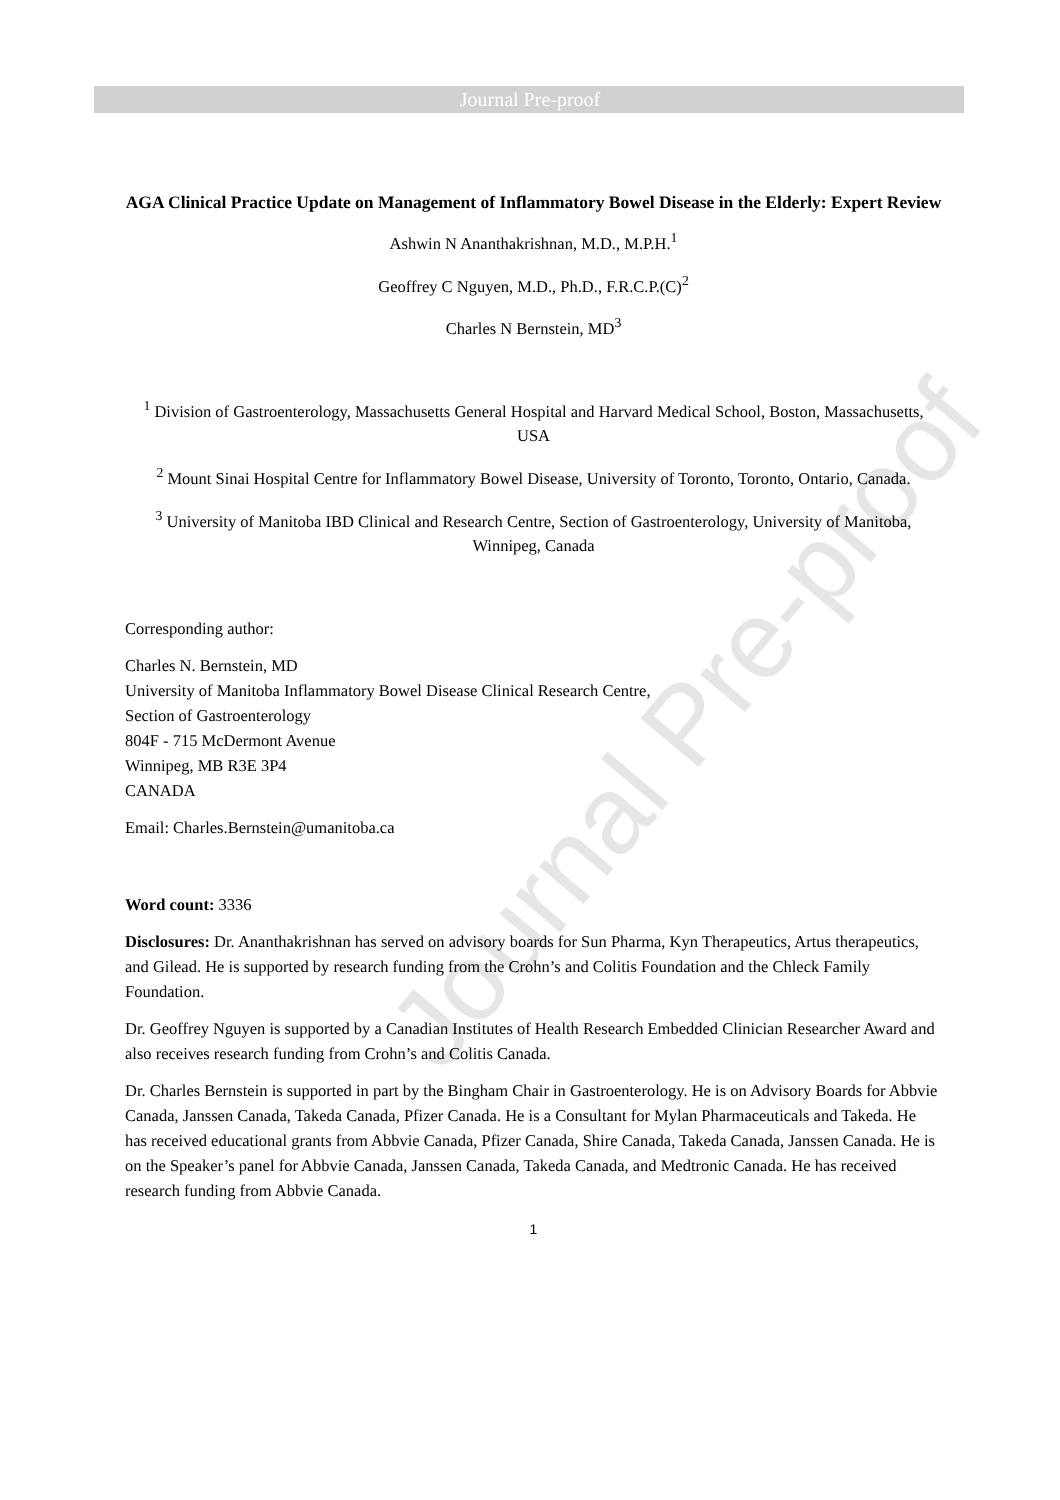Journal Pre-proof
Journal Pre-proof
AGA Clinical Practice Update on Management of Inflammatory Bowel Disease in the Elderly: Expert Review
Ashwin N Ananthakrishnan, M.D., M.P.H.<sup>1</sup>
Geoffrey C Nguyen, M.D., Ph.D., F.R.C.P.(C)<sup>2</sup>
Charles N Bernstein, MD<sup>3</sup>
<sup>1</sup> Division of Gastroenterology, Massachusetts General Hospital and Harvard Medical School, Boston, Massachusetts, USA
<sup>2</sup> Mount Sinai Hospital Centre for Inflammatory Bowel Disease, University of Toronto, Toronto, Ontario, Canada.
<sup>3</sup> University of Manitoba IBD Clinical and Research Centre, Section of Gastroenterology, University of Manitoba, Winnipeg, Canada
Corresponding author:
Charles N. Bernstein, MD
University of Manitoba Inflammatory Bowel Disease Clinical Research Centre,
Section of Gastroenterology
804F - 715 McDermont Avenue
Winnipeg, MB R3E 3P4
CANADA
Email: Charles.Bernstein@umanitoba.ca
Word count: 3336
Disclosures: Dr. Ananthakrishnan has served on advisory boards for Sun Pharma, Kyn Therapeutics, Artus therapeutics, and Gilead. He is supported by research funding from the Crohn’s and Colitis Foundation and the Chleck Family Foundation.
Dr. Geoffrey Nguyen is supported by a Canadian Institutes of Health Research Embedded Clinician Researcher Award and also receives research funding from Crohn’s and Colitis Canada.
Dr. Charles Bernstein is supported in part by the Bingham Chair in Gastroenterology. He is on Advisory Boards for Abbvie Canada, Janssen Canada, Takeda Canada, Pfizer Canada. He is a Consultant for Mylan Pharmaceuticals and Takeda. He has received educational grants from Abbvie Canada, Pfizer Canada, Shire Canada, Takeda Canada, Janssen Canada. He is on the Speaker’s panel for Abbvie Canada, Janssen Canada, Takeda Canada, and Medtronic Canada. He has received research funding from Abbvie Canada.
1